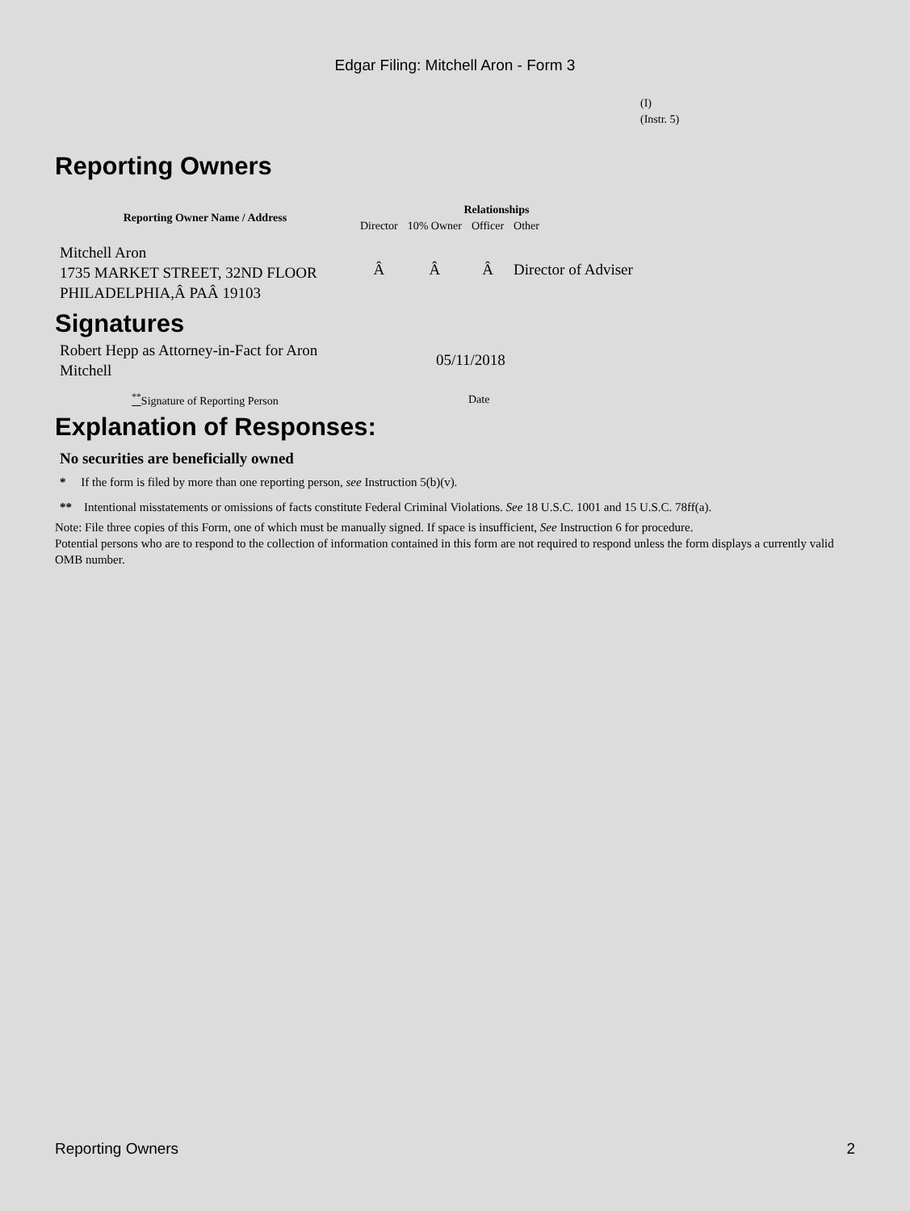Edgar Filing: Mitchell Aron - Form 3
(I)
(Instr. 5)
Reporting Owners
| Reporting Owner Name / Address | Relationships | | | |
| --- | --- | --- | --- | --- |
| | Director | 10% Owner | Officer | Other |
| Mitchell Aron 1735 MARKET STREET, 32ND FLOOR PHILADELPHIA,Â PAÂ 19103 | Â | Â | Â | Director of Adviser |
Signatures
| Robert Hepp as Attorney-in-Fact for Aron Mitchell | 05/11/2018 |
| <sup>**</sup> Signature of Reporting Person | Date |
Explanation of Responses:
No securities are beneficially owned
* If the form is filed by more than one reporting person, see Instruction 5(b)(v).
** Intentional misstatements or omissions of facts constitute Federal Criminal Violations. See 18 U.S.C. 1001 and 15 U.S.C. 78ff(a).
Note: File three copies of this Form, one of which must be manually signed. If space is insufficient, See Instruction 6 for procedure.
Potential persons who are to respond to the collection of information contained in this form are not required to respond unless the form displays a currently valid OMB number.
Reporting Owners 2